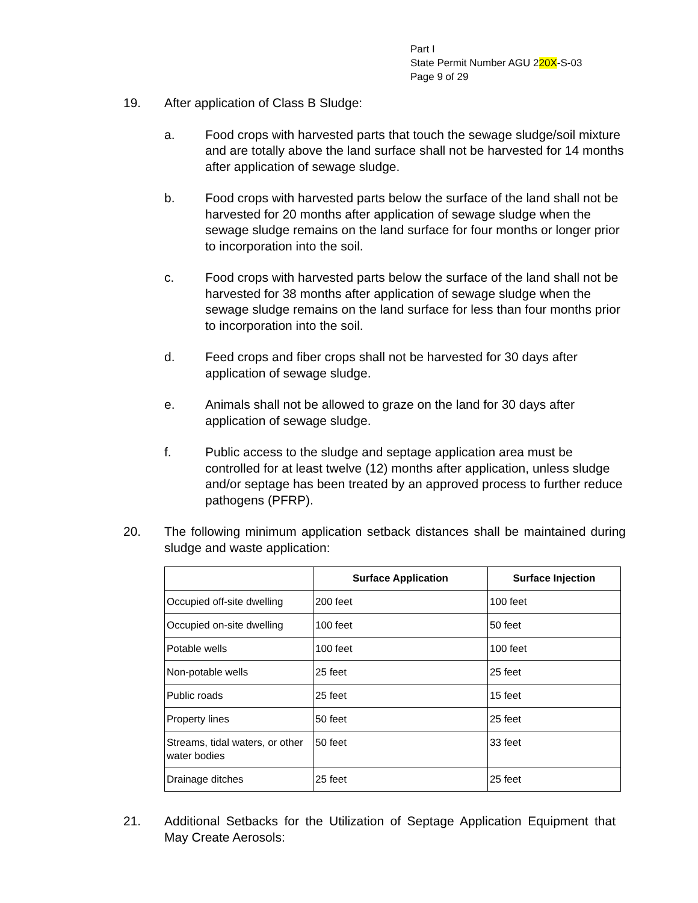Part I
State Permit Number AGU 220X-S-03
Page 9 of 29
19. After application of Class B Sludge:
a. Food crops with harvested parts that touch the sewage sludge/soil mixture and are totally above the land surface shall not be harvested for 14 months after application of sewage sludge.
b. Food crops with harvested parts below the surface of the land shall not be harvested for 20 months after application of sewage sludge when the sewage sludge remains on the land surface for four months or longer prior to incorporation into the soil.
c. Food crops with harvested parts below the surface of the land shall not be harvested for 38 months after application of sewage sludge when the sewage sludge remains on the land surface for less than four months prior to incorporation into the soil.
d. Feed crops and fiber crops shall not be harvested for 30 days after application of sewage sludge.
e. Animals shall not be allowed to graze on the land for 30 days after application of sewage sludge.
f. Public access to the sludge and septage application area must be controlled for at least twelve (12) months after application, unless sludge and/or septage has been treated by an approved process to further reduce pathogens (PFRP).
20. The following minimum application setback distances shall be maintained during sludge and waste application:
| | Surface Application | Surface Injection |
| --- | --- | --- |
| Occupied off-site dwelling | 200 feet | 100 feet |
| Occupied on-site dwelling | 100 feet | 50 feet |
| Potable wells | 100 feet | 100 feet |
| Non-potable wells | 25 feet | 25 feet |
| Public roads | 25 feet | 15 feet |
| Property lines | 50 feet | 25 feet |
| Streams, tidal waters, or other water bodies | 50 feet | 33 feet |
| Drainage ditches | 25 feet | 25 feet |
21. Additional Setbacks for the Utilization of Septage Application Equipment that May Create Aerosols: